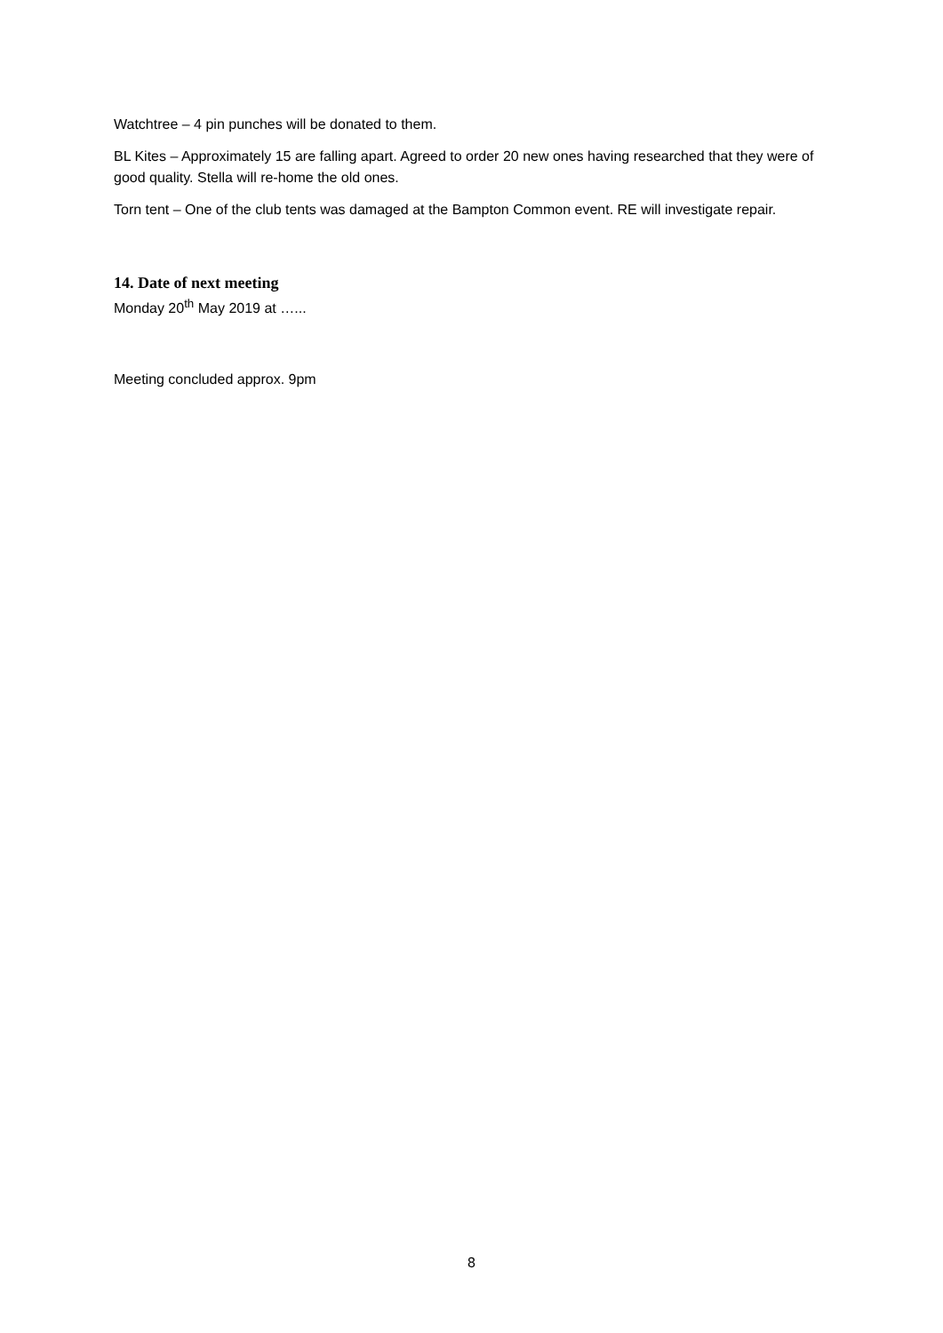Watchtree – 4 pin punches will be donated to them.
BL Kites – Approximately 15 are falling apart. Agreed to order 20 new ones having researched that they were of good quality. Stella will re-home the old ones.
Torn tent – One of the club tents was damaged at the Bampton Common event. RE will investigate repair.
14. Date of next meeting
Monday 20<sup>th</sup> May 2019 at …...
Meeting concluded approx. 9pm
8